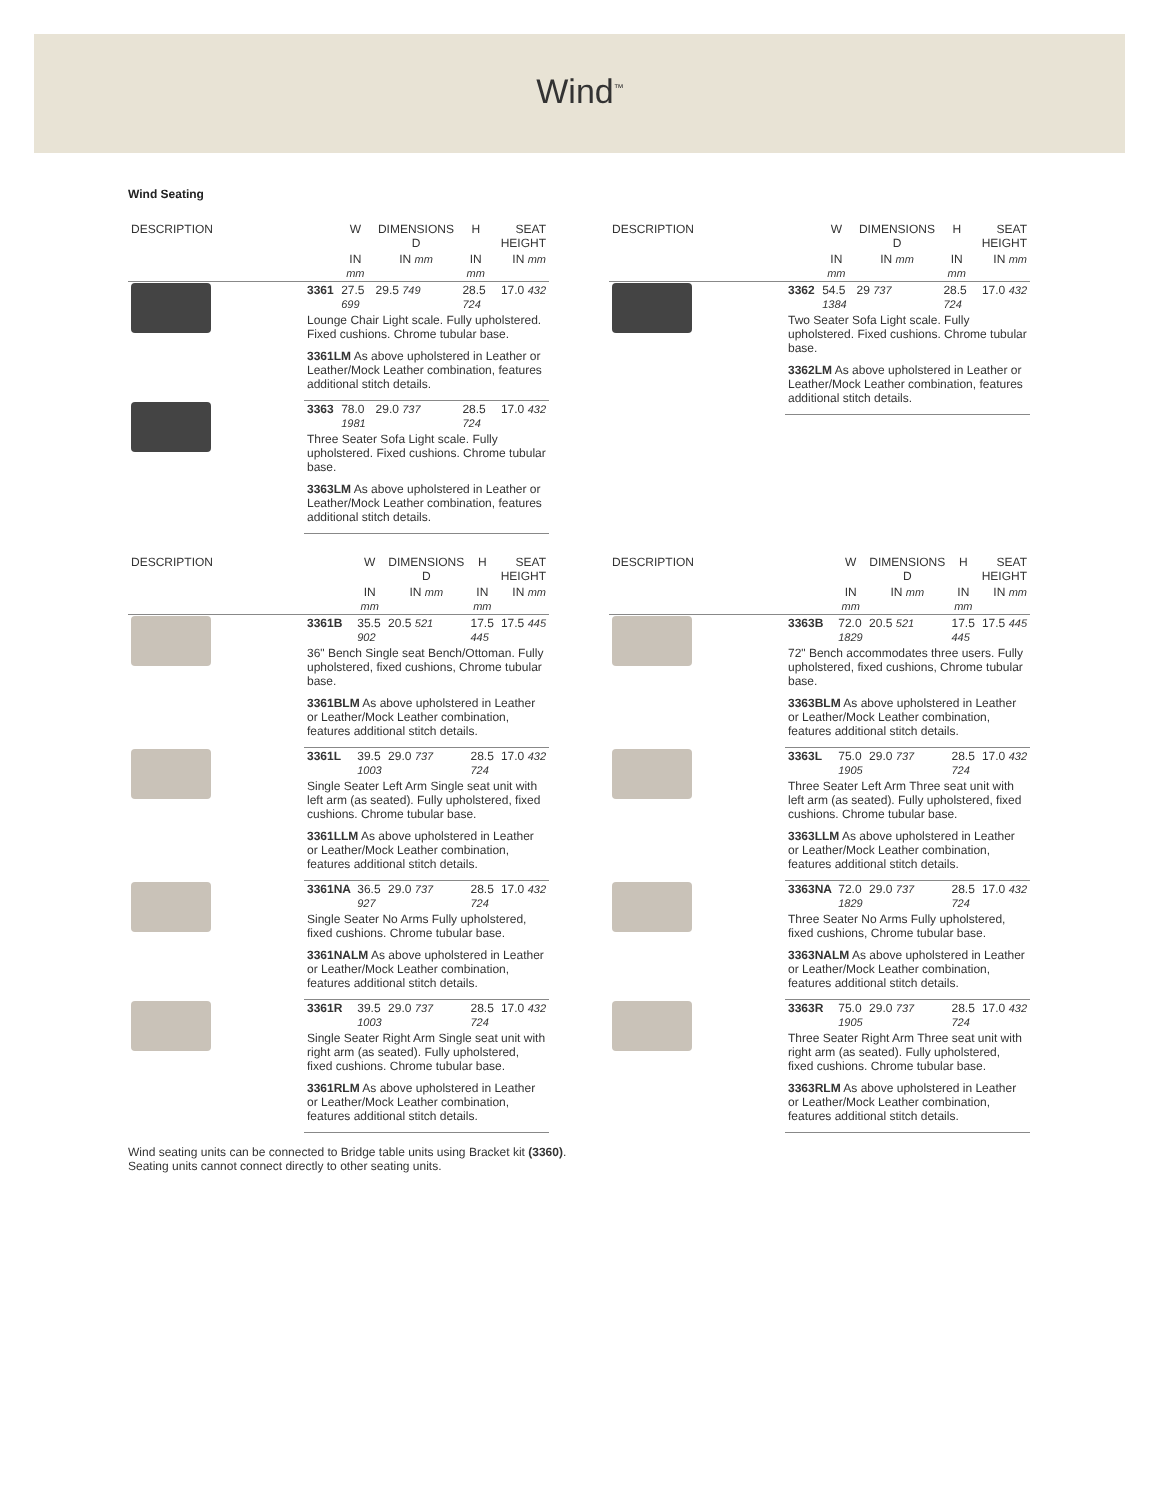Wind<sup>™</sup>
Wind Seating
| DESCRIPTION | | W | DIMENSIONS D | H | SEAT HEIGHT |
| --- | --- | --- | --- | --- | --- |
| | | IN mm | IN mm | IN mm | IN mm |
| | 3361 | 27.5 699 | 29.5 749 | 28.5 724 | 17.0 432 |
| | Lounge Chair Light scale. Fully upholstered. Fixed cushions. Chrome tubular base. 3361LM As above upholstered in Leather or Leather/Mock Leather combination, features additional stitch details. | | | | |
| | 3363 | 78.0 1981 | 29.0 737 | 28.5 724 | 17.0 432 |
| | Three Seater Sofa Light scale. Fully upholstered. Fixed cushions. Chrome tubular base. 3363LM As above upholstered in Leather or Leather/Mock Leather combination, features additional stitch details. | | | | |
| DESCRIPTION | | W | DIMENSIONS D | H | SEAT HEIGHT |
| --- | --- | --- | --- | --- | --- |
| | | IN mm | IN mm | IN mm | IN mm |
| | 3362 | 54.5 1384 | 29 737 | 28.5 724 | 17.0 432 |
| | Two Seater Sofa Light scale. Fully upholstered. Fixed cushions. Chrome tubular base. 3362LM As above upholstered in Leather or Leather/Mock Leather combination, features additional stitch details. | | | | |
| DESCRIPTION | | W | DIMENSIONS D | H | SEAT HEIGHT |
| --- | --- | --- | --- | --- | --- |
| | | IN mm | IN mm | IN mm | IN mm |
| | 3361B | 35.5 902 | 20.5 521 | 17.5 445 | 17.5 445 |
| | 36" Bench Single seat Bench/Ottoman. Fully upholstered, fixed cushions, Chrome tubular base. 3361BLM As above upholstered in Leather or Leather/Mock Leather combination, features additional stitch details. | | | | |
| | 3361L | 39.5 1003 | 29.0 737 | 28.5 724 | 17.0 432 |
| | Single Seater Left Arm Single seat unit with left arm (as seated). Fully upholstered, fixed cushions. Chrome tubular base. 3361LLM As above upholstered in Leather or Leather/Mock Leather combination, features additional stitch details. | | | | |
| | 3361NA | 36.5 927 | 29.0 737 | 28.5 724 | 17.0 432 |
| | Single Seater No Arms Fully upholstered, fixed cushions. Chrome tubular base. 3361NALM As above upholstered in Leather or Leather/Mock Leather combination, features additional stitch details. | | | | |
| | 3361R | 39.5 1003 | 29.0 737 | 28.5 724 | 17.0 432 |
| | Single Seater Right Arm Single seat unit with right arm (as seated). Fully upholstered, fixed cushions. Chrome tubular base. 3361RLM As above upholstered in Leather or Leather/Mock Leather combination, features additional stitch details. | | | | |
| DESCRIPTION | | W | DIMENSIONS D | H | SEAT HEIGHT |
| --- | --- | --- | --- | --- | --- |
| | | IN mm | IN mm | IN mm | IN mm |
| | 3363B | 72.0 1829 | 20.5 521 | 17.5 445 | 17.5 445 |
| | 72" Bench accommodates three users. Fully upholstered, fixed cushions, Chrome tubular base. 3363BLM As above upholstered in Leather or Leather/Mock Leather combination, features additional stitch details. | | | | |
| | 3363L | 75.0 1905 | 29.0 737 | 28.5 724 | 17.0 432 |
| | Three Seater Left Arm Three seat unit with left arm (as seated). Fully upholstered, fixed cushions. Chrome tubular base. 3363LLM As above upholstered in Leather or Leather/Mock Leather combination, features additional stitch details. | | | | |
| | 3363NA | 72.0 1829 | 29.0 737 | 28.5 724 | 17.0 432 |
| | Three Seater No Arms Fully upholstered, fixed cushions, Chrome tubular base. 3363NALM As above upholstered in Leather or Leather/Mock Leather combination, features additional stitch details. | | | | |
| | 3363R | 75.0 1905 | 29.0 737 | 28.5 724 | 17.0 432 |
| | Three Seater Right Arm Three seat unit with right arm (as seated). Fully upholstered, fixed cushions. Chrome tubular base. 3363RLM As above upholstered in Leather or Leather/Mock Leather combination, features additional stitch details. | | | | |
Wind seating units can be connected to Bridge table units using Bracket kit (3360).
Seating units cannot connect directly to other seating units.